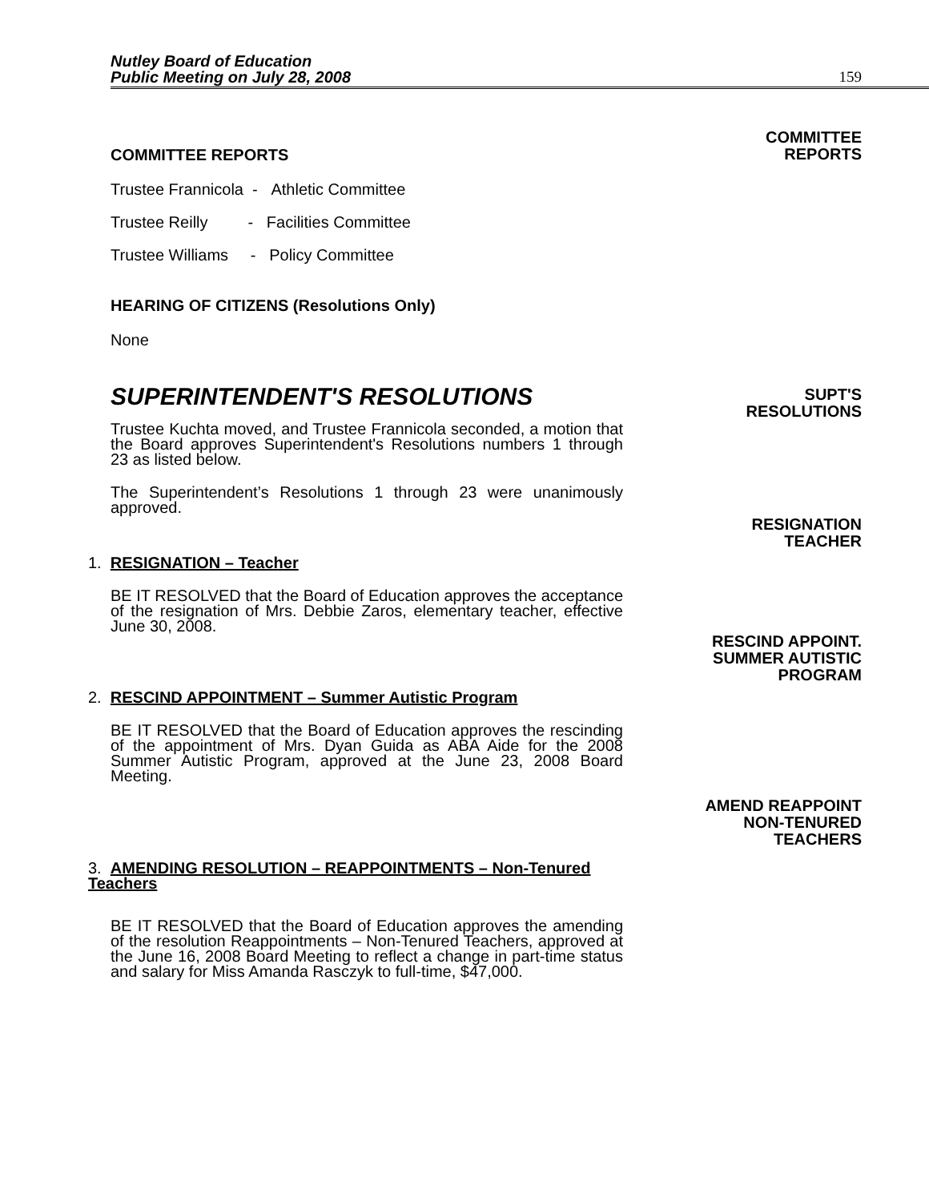Nutley Board of Education
Public Meeting on July 28, 2008
159
COMMITTEE REPORTS
COMMITTEE
REPORTS
Trustee Frannicola - Athletic Committee
Trustee Reilly - Facilities Committee
Trustee Williams - Policy Committee
HEARING OF CITIZENS (Resolutions Only)
None
SUPERINTENDENT'S RESOLUTIONS
Trustee Kuchta moved, and Trustee Frannicola seconded, a motion that the Board approves Superintendent's Resolutions numbers 1 through 23 as listed below.
The Superintendent’s Resolutions 1 through 23 were unanimously approved.
1. RESIGNATION – Teacher
BE IT RESOLVED that the Board of Education approves the acceptance of the resignation of Mrs. Debbie Zaros, elementary teacher, effective June 30, 2008.
2. RESCIND APPOINTMENT – Summer Autistic Program
BE IT RESOLVED that the Board of Education approves the rescinding of the appointment of Mrs. Dyan Guida as ABA Aide for the 2008 Summer Autistic Program, approved at the June 23, 2008 Board Meeting.
3. AMENDING RESOLUTION – REAPPOINTMENTS – Non-Tenured Teachers
BE IT RESOLVED that the Board of Education approves the amending of the resolution Reappointments – Non-Tenured Teachers, approved at the June 16, 2008 Board Meeting to reflect a change in part-time status and salary for Miss Amanda Rasczyk to full-time, $47,000.
SUPT'S
RESOLUTIONS
RESIGNATION
TEACHER
RESCIND APPOINT.
SUMMER AUTISTIC
PROGRAM
AMEND REAPPOINT
NON-TENURED
TEACHERS